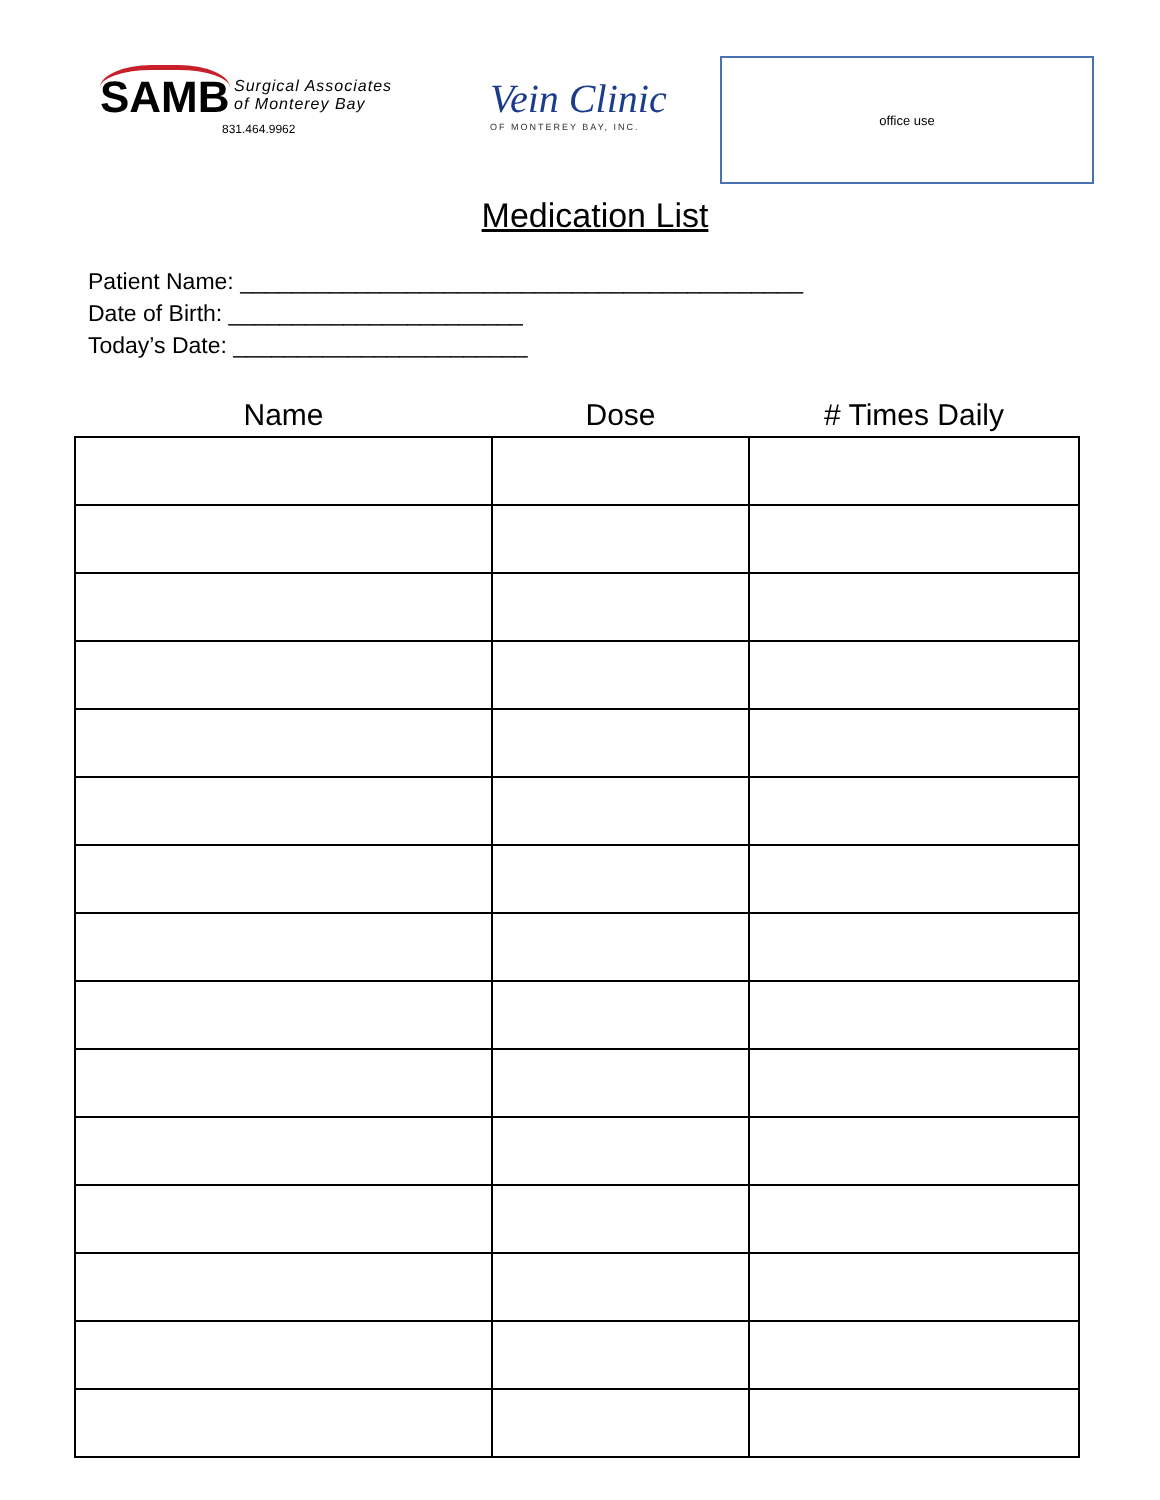SAMB Surgical Associates
of Monterey Bay
831.464.9962
Vein Clinic
OF MONTEREY BAY, INC.
office use
Medication List
Patient Name: ____________________________________________
Date of Birth: _______________________
Today’s Date: _______________________
| Name | Dose | # Times Daily |
| --- | --- | --- |